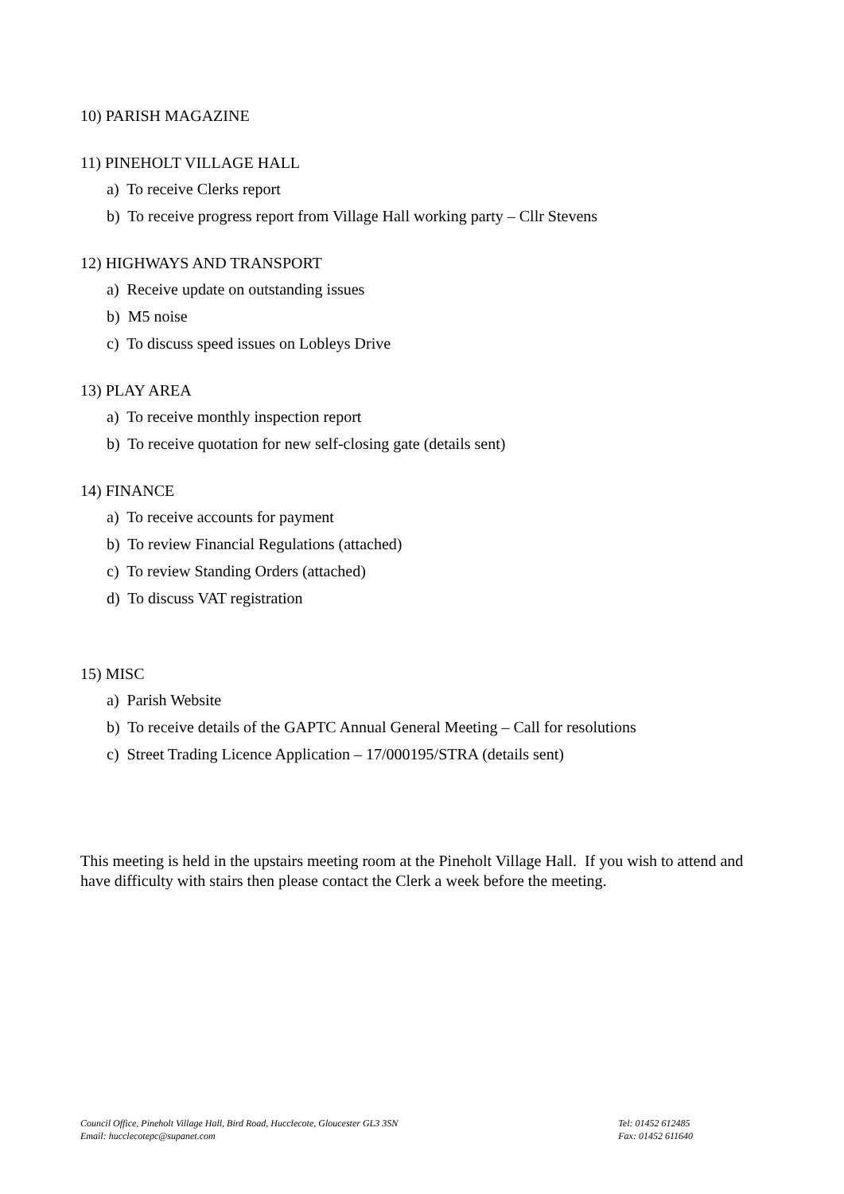10) PARISH MAGAZINE
11) PINEHOLT VILLAGE HALL
a) To receive Clerks report
b) To receive progress report from Village Hall working party – Cllr Stevens
12) HIGHWAYS AND TRANSPORT
a) Receive update on outstanding issues
b) M5 noise
c) To discuss speed issues on Lobleys Drive
13) PLAY AREA
a) To receive monthly inspection report
b) To receive quotation for new self-closing gate (details sent)
14) FINANCE
a) To receive accounts for payment
b) To review Financial Regulations (attached)
c) To review Standing Orders (attached)
d) To discuss VAT registration
15) MISC
a) Parish Website
b) To receive details of the GAPTC Annual General Meeting – Call for resolutions
c) Street Trading Licence Application – 17/000195/STRA (details sent)
This meeting is held in the upstairs meeting room at the Pineholt Village Hall. If you wish to attend and have difficulty with stairs then please contact the Clerk a week before the meeting.
Council Office, Pineholt Village Hall, Bird Road, Hucclecote, Gloucester GL3 3SN
Email: hucclecotepc@supanet.com
Tel: 01452 612485
Fax: 01452 611640